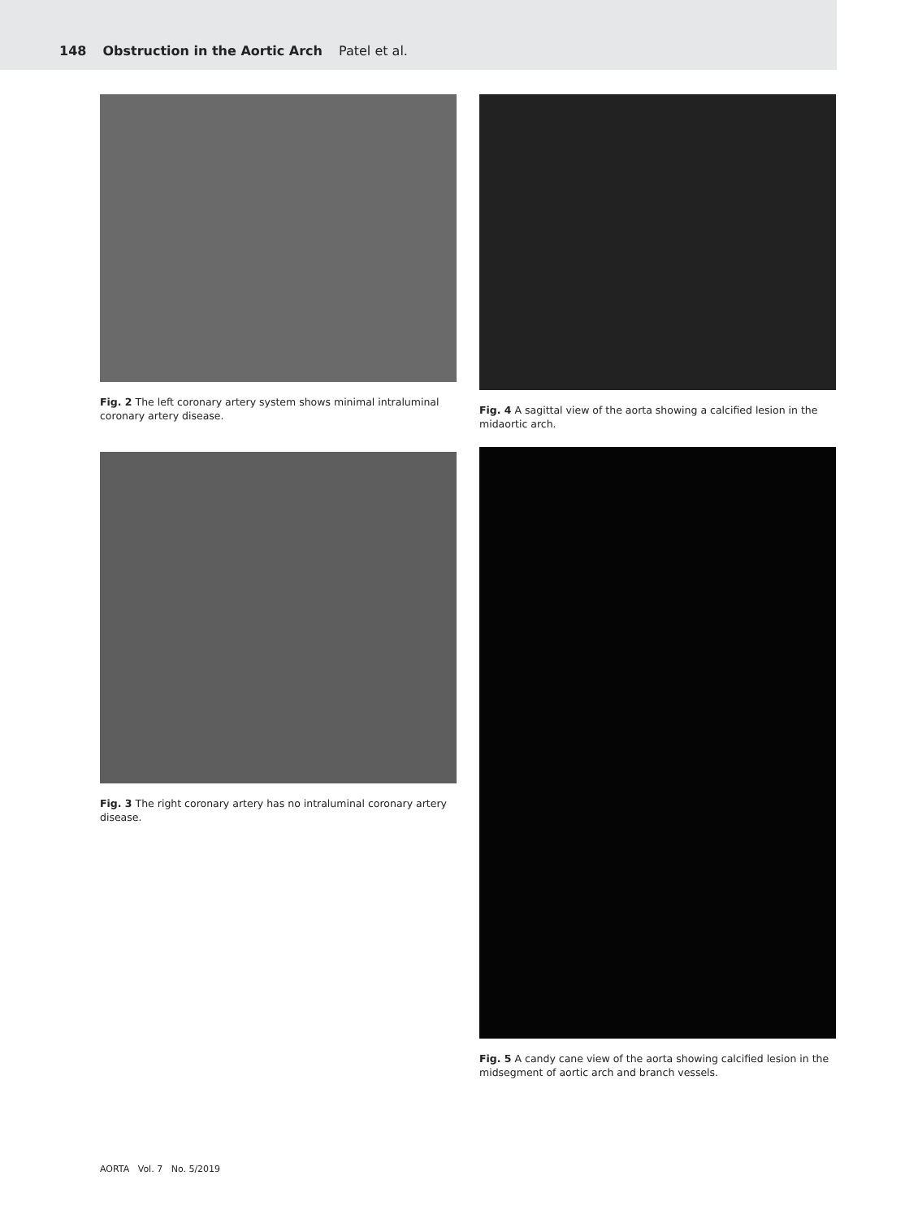148 Obstruction in the Aortic Arch Patel et al.
Fig. 2 The left coronary artery system shows minimal intraluminal coronary artery disease.
Fig. 3 The right coronary artery has no intraluminal coronary artery disease.
Fig. 4 A sagittal view of the aorta showing a calcified lesion in the midaortic arch.
Fig. 5 A candy cane view of the aorta showing calcified lesion in the midsegment of aortic arch and branch vessels.
AORTA Vol. 7 No. 5/2019